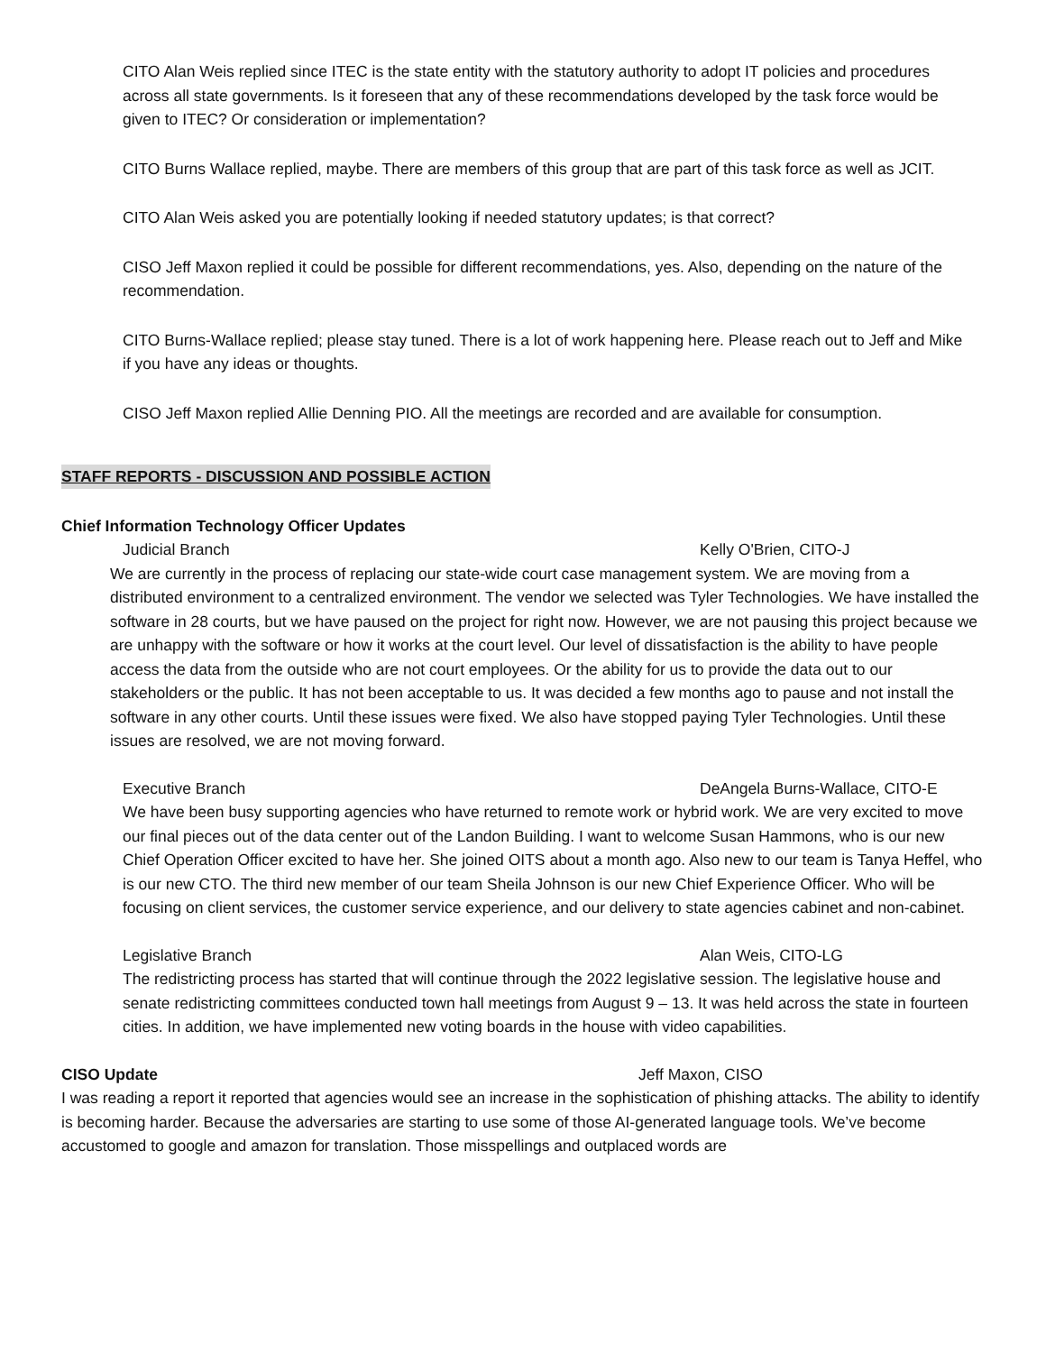CITO Alan Weis replied since ITEC is the state entity with the statutory authority to adopt IT policies and procedures across all state governments. Is it foreseen that any of these recommendations developed by the task force would be given to ITEC? Or consideration or implementation?
CITO Burns Wallace replied, maybe. There are members of this group that are part of this task force as well as JCIT.
CITO Alan Weis asked you are potentially looking if needed statutory updates; is that correct?
CISO Jeff Maxon replied it could be possible for different recommendations, yes. Also, depending on the nature of the recommendation.
CITO Burns-Wallace replied; please stay tuned. There is a lot of work happening here. Please reach out to Jeff and Mike if you have any ideas or thoughts.
CISO Jeff Maxon replied Allie Denning PIO. All the meetings are recorded and are available for consumption.
STAFF REPORTS - DISCUSSION AND POSSIBLE ACTION
Chief Information Technology Officer Updates
Judicial Branch Kelly O'Brien, CITO-J
We are currently in the process of replacing our state-wide court case management system. We are moving from a distributed environment to a centralized environment. The vendor we selected was Tyler Technologies. We have installed the software in 28 courts, but we have paused on the project for right now. However, we are not pausing this project because we are unhappy with the software or how it works at the court level. Our level of dissatisfaction is the ability to have people access the data from the outside who are not court employees. Or the ability for us to provide the data out to our stakeholders or the public. It has not been acceptable to us. It was decided a few months ago to pause and not install the software in any other courts. Until these issues were fixed. We also have stopped paying Tyler Technologies. Until these issues are resolved, we are not moving forward.
Executive Branch DeAngela Burns-Wallace, CITO-E
We have been busy supporting agencies who have returned to remote work or hybrid work. We are very excited to move our final pieces out of the data center out of the Landon Building. I want to welcome Susan Hammons, who is our new Chief Operation Officer excited to have her. She joined OITS about a month ago. Also new to our team is Tanya Heffel, who is our new CTO. The third new member of our team Sheila Johnson is our new Chief Experience Officer. Who will be focusing on client services, the customer service experience, and our delivery to state agencies cabinet and non-cabinet.
Legislative Branch Alan Weis, CITO-LG
The redistricting process has started that will continue through the 2022 legislative session. The legislative house and senate redistricting committees conducted town hall meetings from August 9 – 13. It was held across the state in fourteen cities. In addition, we have implemented new voting boards in the house with video capabilities.
CISO Update Jeff Maxon, CISO
I was reading a report it reported that agencies would see an increase in the sophistication of phishing attacks. The ability to identify is becoming harder. Because the adversaries are starting to use some of those AI-generated language tools. We’ve become accustomed to google and amazon for translation. Those misspellings and outplaced words are